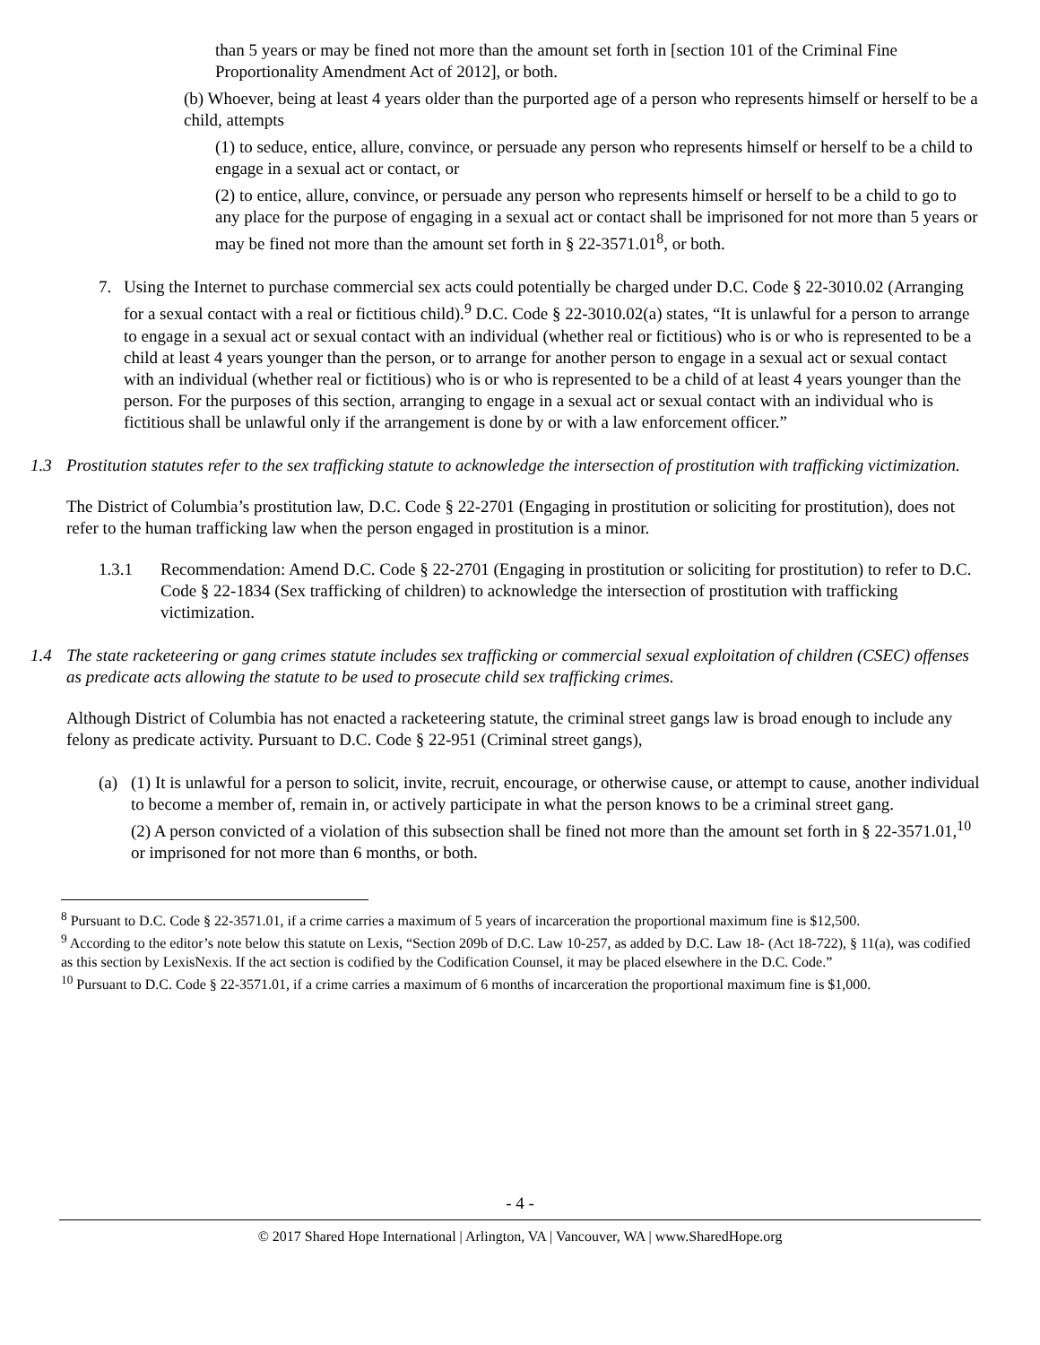than 5 years or may be fined not more than the amount set forth in [section 101 of the Criminal Fine Proportionality Amendment Act of 2012], or both.
(b) Whoever, being at least 4 years older than the purported age of a person who represents himself or herself to be a child, attempts
(1) to seduce, entice, allure, convince, or persuade any person who represents himself or herself to be a child to engage in a sexual act or contact, or
(2) to entice, allure, convince, or persuade any person who represents himself or herself to be a child to go to any place for the purpose of engaging in a sexual act or contact shall be imprisoned for not more than 5 years or may be fined not more than the amount set forth in § 22-3571.01<sup>8</sup>, or both.
7. Using the Internet to purchase commercial sex acts could potentially be charged under D.C. Code § 22-3010.02 (Arranging for a sexual contact with a real or fictitious child).<sup>9</sup> D.C. Code § 22-3010.02(a) states, “It is unlawful for a person to arrange to engage in a sexual act or sexual contact with an individual (whether real or fictitious) who is or who is represented to be a child at least 4 years younger than the person, or to arrange for another person to engage in a sexual act or sexual contact with an individual (whether real or fictitious) who is or who is represented to be a child of at least 4 years younger than the person. For the purposes of this section, arranging to engage in a sexual act or sexual contact with an individual who is fictitious shall be unlawful only if the arrangement is done by or with a law enforcement officer.”
1.3 Prostitution statutes refer to the sex trafficking statute to acknowledge the intersection of prostitution with trafficking victimization.
The District of Columbia’s prostitution law, D.C. Code § 22-2701 (Engaging in prostitution or soliciting for prostitution), does not refer to the human trafficking law when the person engaged in prostitution is a minor.
1.3.1 Recommendation: Amend D.C. Code § 22-2701 (Engaging in prostitution or soliciting for prostitution) to refer to D.C. Code § 22-1834 (Sex trafficking of children) to acknowledge the intersection of prostitution with trafficking victimization.
1.4 The state racketeering or gang crimes statute includes sex trafficking or commercial sexual exploitation of children (CSEC) offenses as predicate acts allowing the statute to be used to prosecute child sex trafficking crimes.
Although District of Columbia has not enacted a racketeering statute, the criminal street gangs law is broad enough to include any felony as predicate activity. Pursuant to D.C. Code § 22-951 (Criminal street gangs),
(a) (1) It is unlawful for a person to solicit, invite, recruit, encourage, or otherwise cause, or attempt to cause, another individual to become a member of, remain in, or actively participate in what the person knows to be a criminal street gang.
(2) A person convicted of a violation of this subsection shall be fined not more than the amount set forth in § 22-3571.01,<sup>10</sup> or imprisoned for not more than 6 months, or both.
<sup>8</sup> Pursuant to D.C. Code § 22-3571.01, if a crime carries a maximum of 5 years of incarceration the proportional maximum fine is $12,500.
<sup>9</sup> According to the editor’s note below this statute on Lexis, “Section 209b of D.C. Law 10-257, as added by D.C. Law 18- (Act 18-722), § 11(a), was codified as this section by LexisNexis. If the act section is codified by the Codification Counsel, it may be placed elsewhere in the D.C. Code.”
<sup>10</sup> Pursuant to D.C. Code § 22-3571.01, if a crime carries a maximum of 6 months of incarceration the proportional maximum fine is $1,000.
- 4 -
© 2017 Shared Hope International | Arlington, VA | Vancouver, WA | www.SharedHope.org